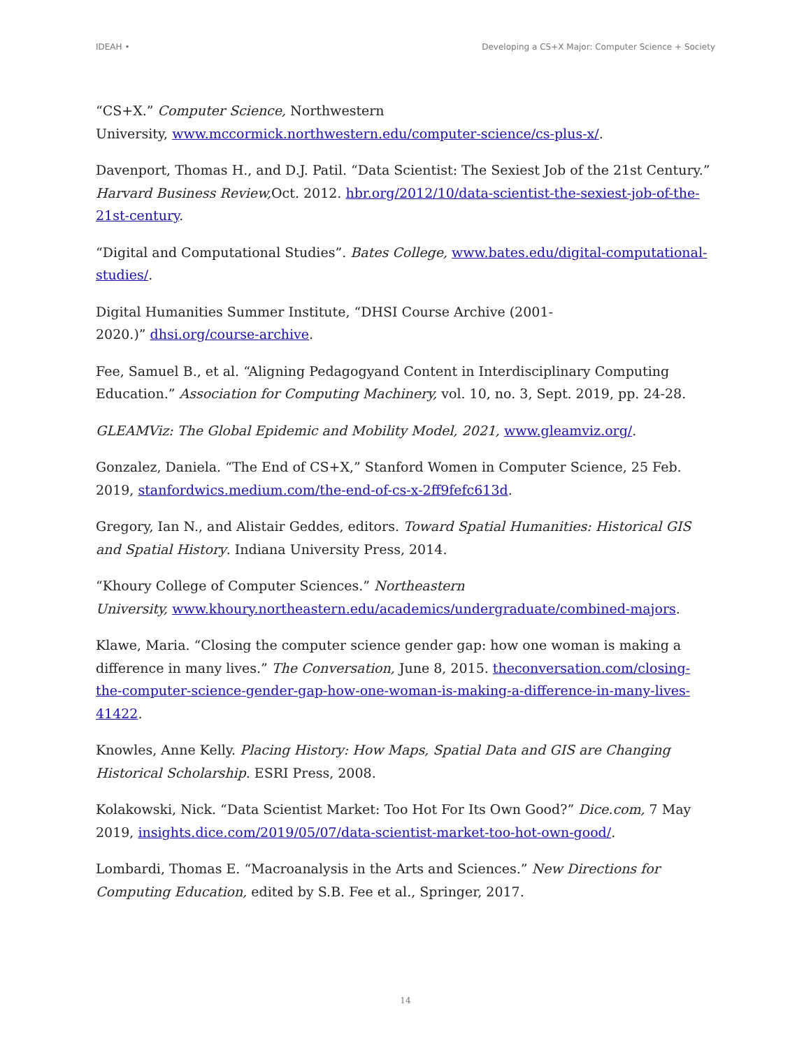IDEAH • Developing a CS+X Major: Computer Science + Society
“CS+X.” Computer Science, Northwestern
University, www.mccormick.northwestern.edu/computer-science/cs-plus-x/.
Davenport, Thomas H., and D.J. Patil. “Data Scientist: The Sexiest Job of the 21st Century.” Harvard Business Review, Oct. 2012. hbr.org/2012/10/data-scientist-the-sexiest-job-of-the-21st-century.
“Digital and Computational Studies”. Bates College, www.bates.edu/digital-computational-studies/.
Digital Humanities Summer Institute, “DHSI Course Archive (2001-
2020.)” dhsi.org/course-archive.
Fee, Samuel B., et al. “Aligning Pedagogyand Content in Interdisciplinary Computing Education.” Association for Computing Machinery, vol. 10, no. 3, Sept. 2019, pp. 24-28.
GLEAMViz: The Global Epidemic and Mobility Model, 2021, www.gleamviz.org/.
Gonzalez, Daniela. “The End of CS+X,” Stanford Women in Computer Science, 25 Feb. 2019, stanfordwics.medium.com/the-end-of-cs-x-2ff9fefc613d.
Gregory, Ian N., and Alistair Geddes, editors. Toward Spatial Humanities: Historical GIS and Spatial History. Indiana University Press, 2014.
“Khoury College of Computer Sciences.” Northeastern
University, www.khoury.northeastern.edu/academics/undergraduate/combined-majors.
Klawe, Maria. “Closing the computer science gender gap: how one woman is making a difference in many lives.” The Conversation, June 8, 2015. theconversation.com/closing-the-computer-science-gender-gap-how-one-woman-is-making-a-difference-in-many-lives-41422.
Knowles, Anne Kelly. Placing History: How Maps, Spatial Data and GIS are Changing Historical Scholarship. ESRI Press, 2008.
Kolakowski, Nick. “Data Scientist Market: Too Hot For Its Own Good?” Dice.com, 7 May 2019, insights.dice.com/2019/05/07/data-scientist-market-too-hot-own-good/.
Lombardi, Thomas E. “Macroanalysis in the Arts and Sciences.” New Directions for Computing Education, edited by S.B. Fee et al., Springer, 2017.
14